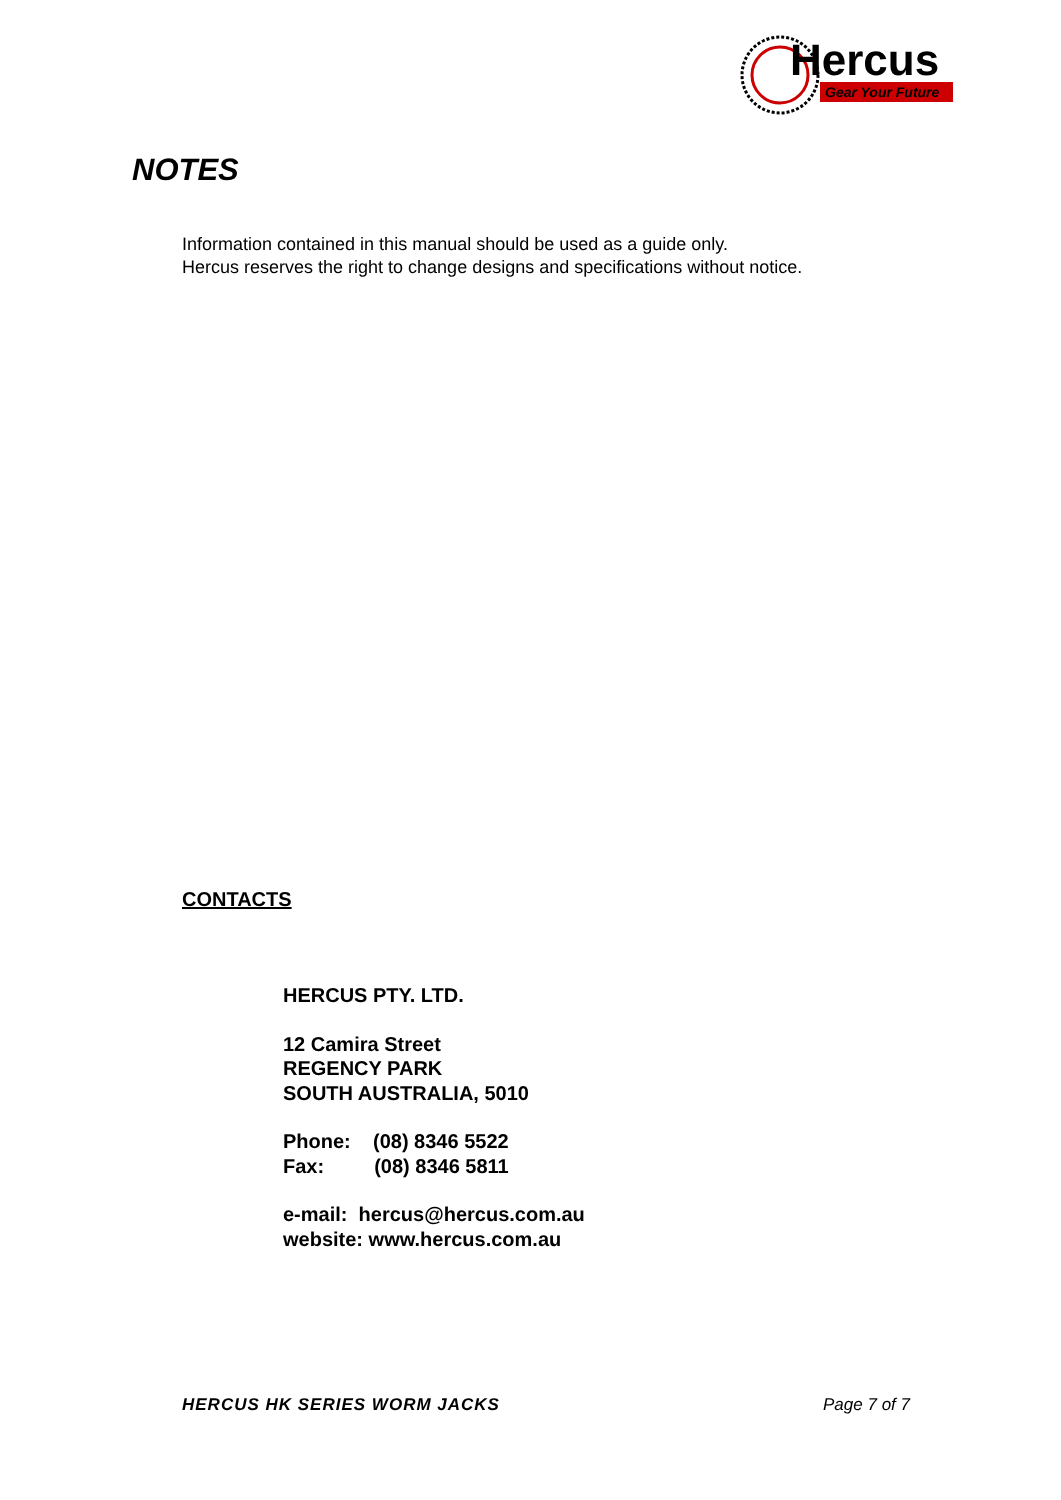Hercus
Gear Your Future
NOTES
Information contained in this manual should be used as a guide only.
Hercus reserves the right to change designs and specifications without notice.
CONTACTS
HERCUS PTY. LTD.
12 Camira Street
REGENCY PARK
SOUTH AUSTRALIA, 5010
Phone: (08) 8346 5522
Fax: (08) 8346 5811
e-mail: hercus@hercus.com.au
website: www.hercus.com.au
HERCUS HK SERIES WORM JACKS Page 7 of 7